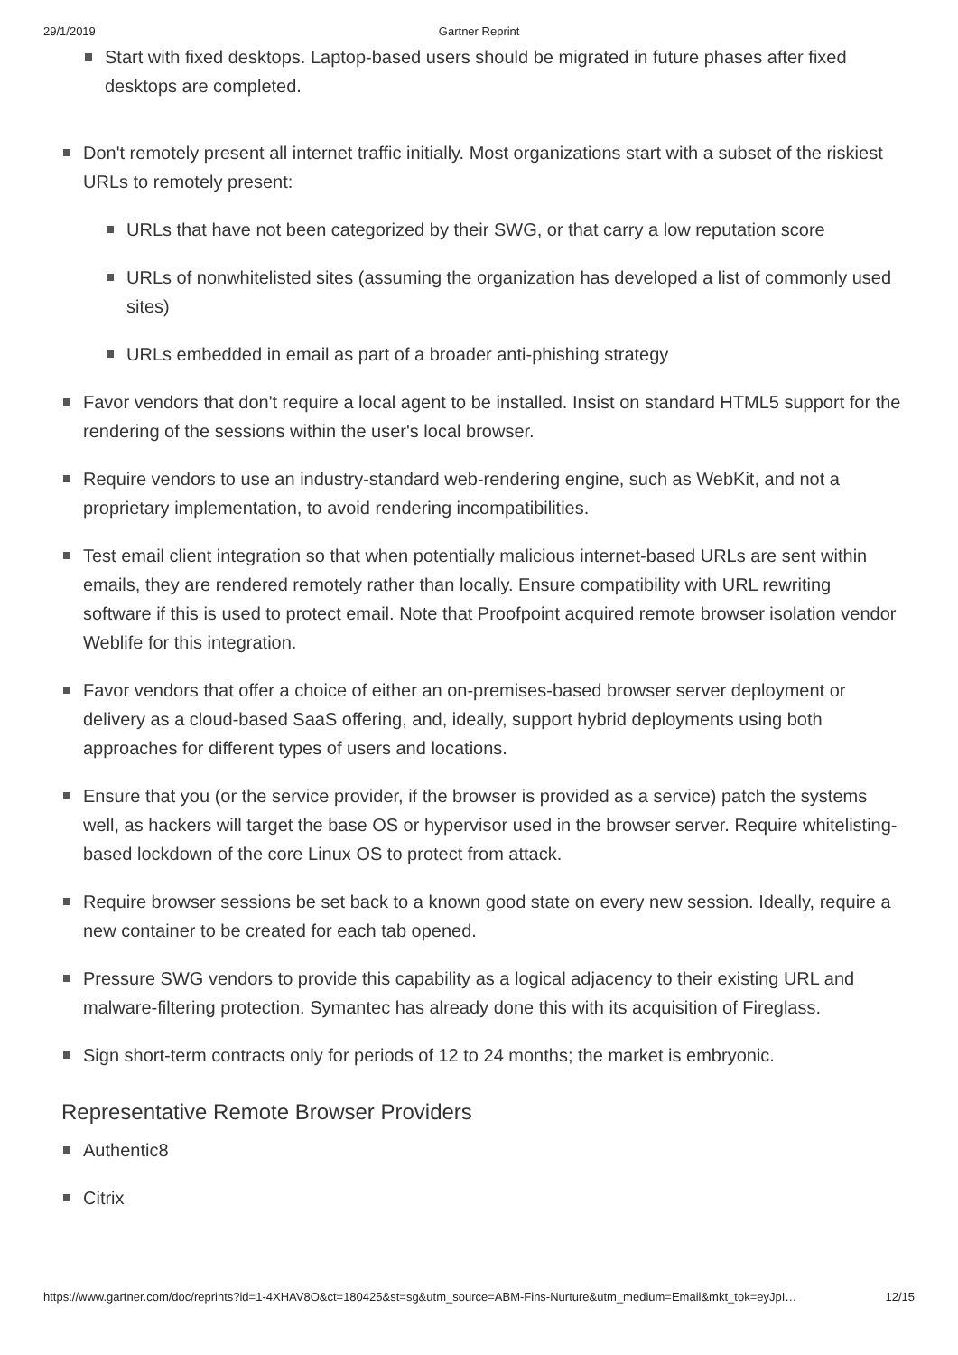29/1/2019 Gartner Reprint
Start with fixed desktops. Laptop-based users should be migrated in future phases after fixed desktops are completed.
Don't remotely present all internet traffic initially. Most organizations start with a subset of the riskiest URLs to remotely present:
URLs that have not been categorized by their SWG, or that carry a low reputation score
URLs of nonwhitelisted sites (assuming the organization has developed a list of commonly used sites)
URLs embedded in email as part of a broader anti-phishing strategy
Favor vendors that don't require a local agent to be installed. Insist on standard HTML5 support for the rendering of the sessions within the user's local browser.
Require vendors to use an industry-standard web-rendering engine, such as WebKit, and not a proprietary implementation, to avoid rendering incompatibilities.
Test email client integration so that when potentially malicious internet-based URLs are sent within emails, they are rendered remotely rather than locally. Ensure compatibility with URL rewriting software if this is used to protect email. Note that Proofpoint acquired remote browser isolation vendor Weblife for this integration.
Favor vendors that offer a choice of either an on-premises-based browser server deployment or delivery as a cloud-based SaaS offering, and, ideally, support hybrid deployments using both approaches for different types of users and locations.
Ensure that you (or the service provider, if the browser is provided as a service) patch the systems well, as hackers will target the base OS or hypervisor used in the browser server. Require whitelisting-based lockdown of the core Linux OS to protect from attack.
Require browser sessions be set back to a known good state on every new session. Ideally, require a new container to be created for each tab opened.
Pressure SWG vendors to provide this capability as a logical adjacency to their existing URL and malware-filtering protection. Symantec has already done this with its acquisition of Fireglass.
Sign short-term contracts only for periods of 12 to 24 months; the market is embryonic.
Representative Remote Browser Providers
Authentic8
Citrix
https://www.gartner.com/doc/reprints?id=1-4XHAV8O&ct=180425&st=sg&utm_source=ABM-Fins-Nurture&utm_medium=Email&mkt_tok=eyJpI… 12/15